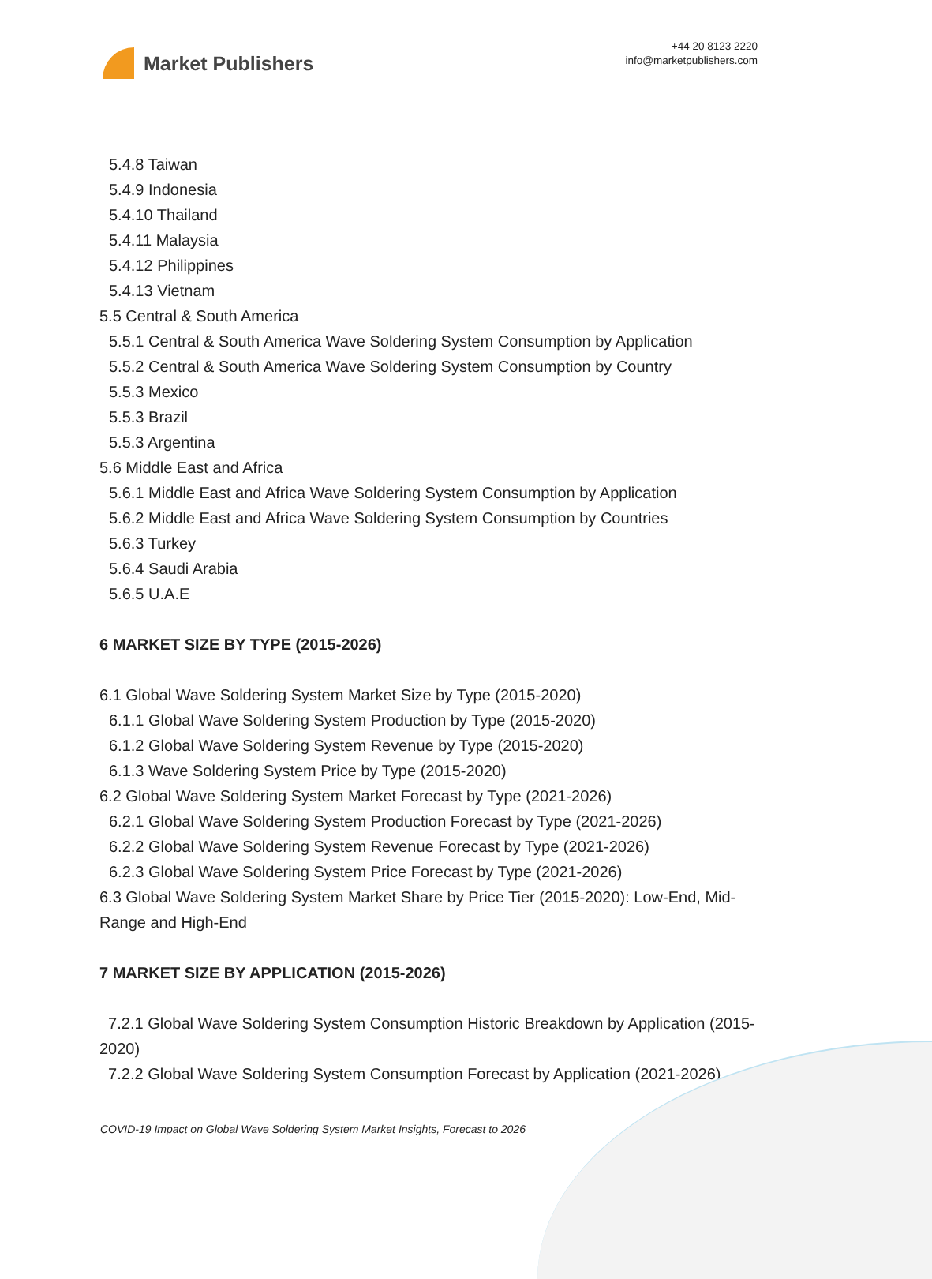Market Publishers
+44 20 8123 2220
info@marketpublishers.com
5.4.8 Taiwan
5.4.9 Indonesia
5.4.10 Thailand
5.4.11 Malaysia
5.4.12 Philippines
5.4.13 Vietnam
5.5 Central & South America
5.5.1 Central & South America Wave Soldering System Consumption by Application
5.5.2 Central & South America Wave Soldering System Consumption by Country
5.5.3 Mexico
5.5.3 Brazil
5.5.3 Argentina
5.6 Middle East and Africa
5.6.1 Middle East and Africa Wave Soldering System Consumption by Application
5.6.2 Middle East and Africa Wave Soldering System Consumption by Countries
5.6.3 Turkey
5.6.4 Saudi Arabia
5.6.5 U.A.E
6 MARKET SIZE BY TYPE (2015-2026)
6.1 Global Wave Soldering System Market Size by Type (2015-2020)
6.1.1 Global Wave Soldering System Production by Type (2015-2020)
6.1.2 Global Wave Soldering System Revenue by Type (2015-2020)
6.1.3 Wave Soldering System Price by Type (2015-2020)
6.2 Global Wave Soldering System Market Forecast by Type (2021-2026)
6.2.1 Global Wave Soldering System Production Forecast by Type (2021-2026)
6.2.2 Global Wave Soldering System Revenue Forecast by Type (2021-2026)
6.2.3 Global Wave Soldering System Price Forecast by Type (2021-2026)
6.3 Global Wave Soldering System Market Share by Price Tier (2015-2020): Low-End, Mid-Range and High-End
7 MARKET SIZE BY APPLICATION (2015-2026)
7.2.1 Global Wave Soldering System Consumption Historic Breakdown by Application (2015-2020)
7.2.2 Global Wave Soldering System Consumption Forecast by Application (2021-2026)
COVID-19 Impact on Global Wave Soldering System Market Insights, Forecast to 2026